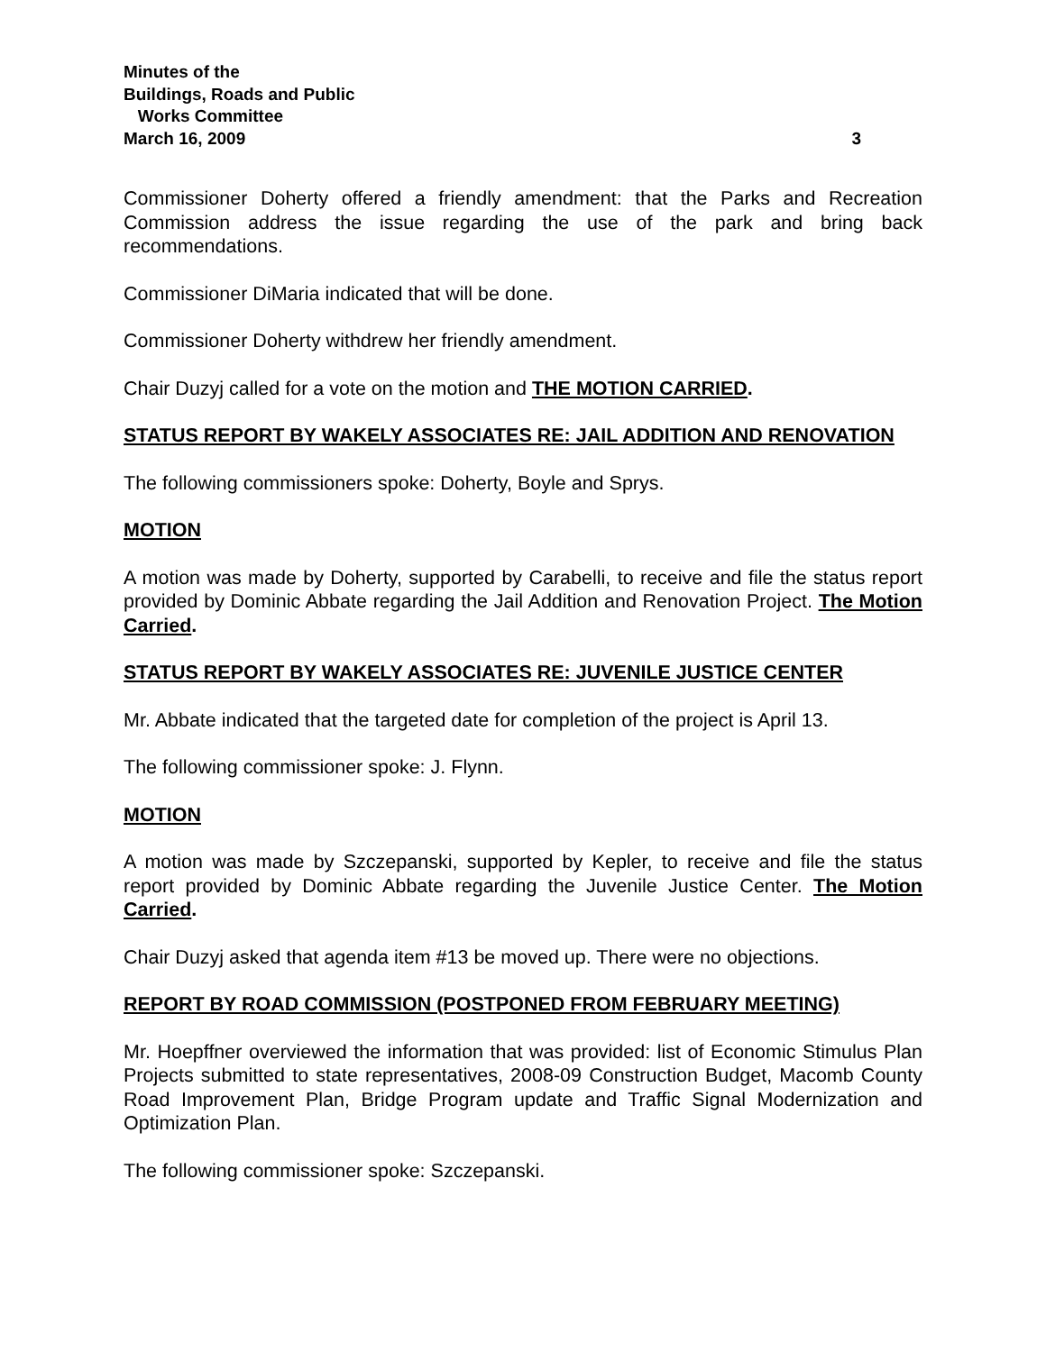Minutes of the
Buildings, Roads and Public
Works Committee
March 16, 2009 3
Commissioner Doherty offered a friendly amendment: that the Parks and Recreation Commission address the issue regarding the use of the park and bring back recommendations.
Commissioner DiMaria indicated that will be done.
Commissioner Doherty withdrew her friendly amendment.
Chair Duzyj called for a vote on the motion and THE MOTION CARRIED.
STATUS REPORT BY WAKELY ASSOCIATES RE: JAIL ADDITION AND RENOVATION
The following commissioners spoke: Doherty, Boyle and Sprys.
MOTION
A motion was made by Doherty, supported by Carabelli, to receive and file the status report provided by Dominic Abbate regarding the Jail Addition and Renovation Project. The Motion Carried.
STATUS REPORT BY WAKELY ASSOCIATES RE: JUVENILE JUSTICE CENTER
Mr. Abbate indicated that the targeted date for completion of the project is April 13.
The following commissioner spoke: J. Flynn.
MOTION
A motion was made by Szczepanski, supported by Kepler, to receive and file the status report provided by Dominic Abbate regarding the Juvenile Justice Center. The Motion Carried.
Chair Duzyj asked that agenda item #13 be moved up. There were no objections.
REPORT BY ROAD COMMISSION (POSTPONED FROM FEBRUARY MEETING)
Mr. Hoepffner overviewed the information that was provided: list of Economic Stimulus Plan Projects submitted to state representatives, 2008-09 Construction Budget, Macomb County Road Improvement Plan, Bridge Program update and Traffic Signal Modernization and Optimization Plan.
The following commissioner spoke: Szczepanski.